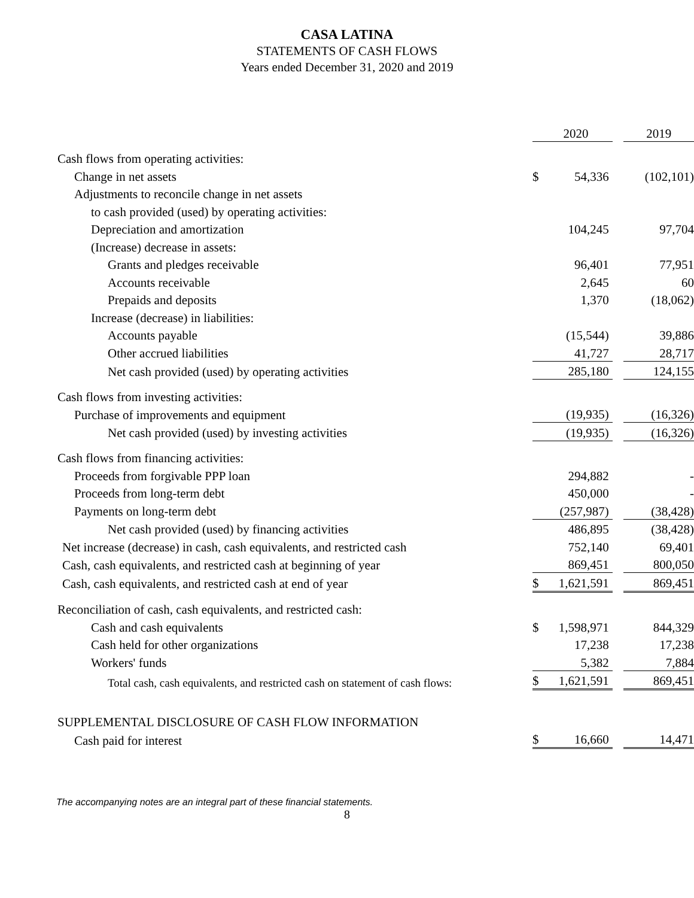CASA LATINA
STATEMENTS OF CASH FLOWS
Years ended December 31, 2020 and 2019
| | | 2020 | | 2019 |
| Cash flows from operating activities: | | | | |
| Change in net assets | $ | 54,336 | | (102,101) |
| Adjustments to reconcile change in net assets | | | | |
| to cash provided (used) by operating activities: | | | | |
| Depreciation and amortization | | 104,245 | | 97,704 |
| (Increase) decrease in assets: | | | | |
| Grants and pledges receivable | | 96,401 | | 77,951 |
| Accounts receivable | | 2,645 | | 60 |
| Prepaids and deposits | | 1,370 | | (18,062) |
| Increase (decrease) in liabilities: | | | | |
| Accounts payable | | (15,544) | | 39,886 |
| Other accrued liabilities | | 41,727 | | 28,717 |
| Net cash provided (used) by operating activities | | 285,180 | | 124,155 |
| Cash flows from investing activities: | | | | |
| Purchase of improvements and equipment | | (19,935) | | (16,326) |
| Net cash provided (used) by investing activities | | (19,935) | | (16,326) |
| Cash flows from financing activities: | | | | |
| Proceeds from forgivable PPP loan | | 294,882 | | - |
| Proceeds from long-term debt | | 450,000 | | - |
| Payments on long-term debt | | (257,987) | | (38,428) |
| Net cash provided (used) by financing activities | | 486,895 | | (38,428) |
| Net increase (decrease) in cash, cash equivalents, and restricted cash | | 752,140 | | 69,401 |
| Cash, cash equivalents, and restricted cash at beginning of year | | 869,451 | | 800,050 |
| Cash, cash equivalents, and restricted cash at end of year | $ | 1,621,591 | | 869,451 |
| Reconciliation of cash, cash equivalents, and restricted cash: | | | | |
| Cash and cash equivalents | $ | 1,598,971 | | 844,329 |
| Cash held for other organizations | | 17,238 | | 17,238 |
| Workers' funds | | 5,382 | | 7,884 |
| Total cash, cash equivalents, and restricted cash on statement of cash flows: | $ | 1,621,591 | | 869,451 |
| SUPPLEMENTAL DISCLOSURE OF CASH FLOW INFORMATION | | | | |
| Cash paid for interest | $ | 16,660 | | 14,471 |
The accompanying notes are an integral part of these financial statements.
8